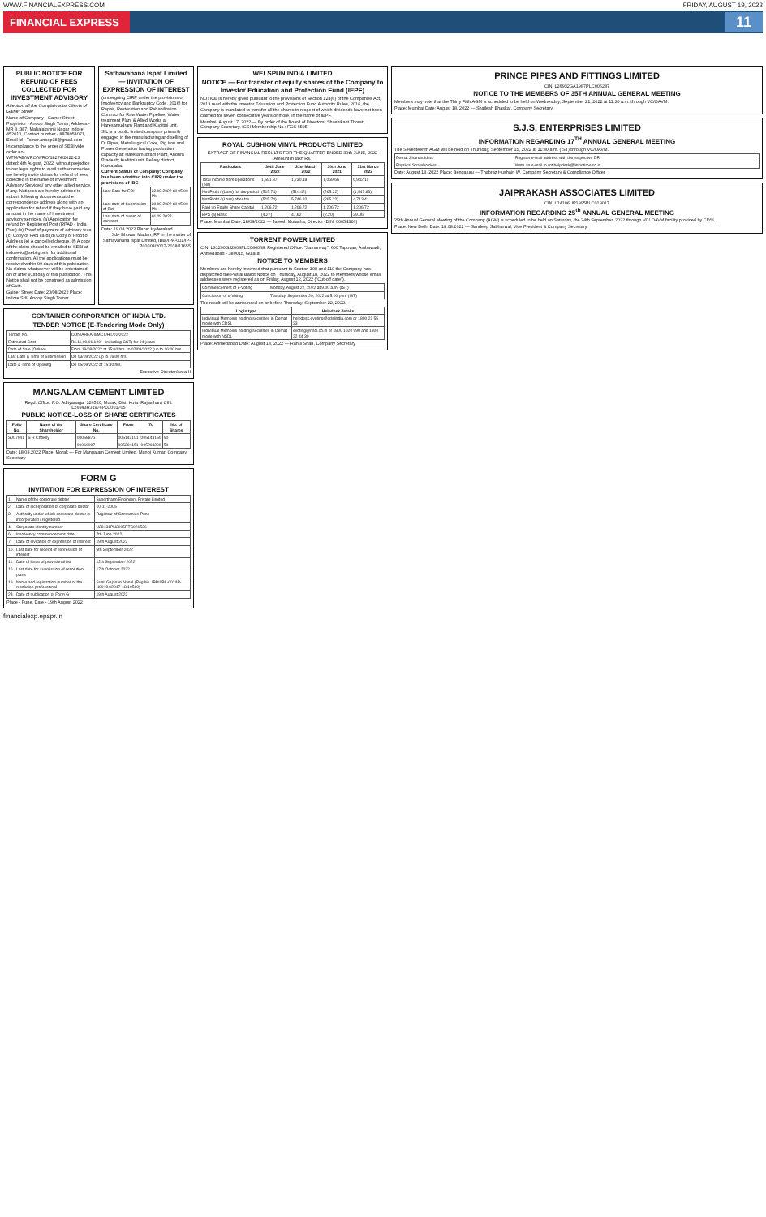WWW.FINANCIALEXPRESS.COM FRIDAY, AUGUST 19, 2022
FINANCIAL EXPRESS
11
PUBLIC NOTICE FOR REFUND OF FEES COLLECTED FOR INVESTMENT ADVISORY
Attention all the Complainants/ Clients of Gainer Street
Name of Company - Gainer Street, Proprietor - Anoop Singh Tomar, Address - MR 3, 387, Mahalakshmi Nagar Indore 452010, Contact number - 8878954071, Email Id - Tomar.anoop38@gmail.com
In compliance to the order of SEBI vide order no. WTM/AB/WRO/WRO/18274/2022-23 dated: 4th August, 2022, without prejudice to our legal rights to avail further remedies, we hereby invite claims for refund of fees collected in the name of Investment Advisory Services/ any other allied service, if any. Noticees are hereby advised to submit following documents at the correspondence address along with an application for refund if they have paid any amount in the name of Investment advisory services. (a) Application for refund by Registered Post (RPAD - India Post) (b) Proof of payment of advisory fees (c) Copy of PAN card (d) Copy of Proof of Address (e) A cancelled cheque. (f) A copy of the claim should be emailed to SEBI at indore-io@sebi.gov.in for additional confirmation. All the applications must be received within 90 days of this publication. No claims whatsoever will be entertained on/or after 91st day of this publication. This Notice shall not be construed as admission of Guilt.
Gainer Street Date: 20/08/2022 Place: Indore Sd/- Anoop Singh Tomar
Sathavahana Ispat Limited — INVITATION OF EXPRESSION OF INTEREST
(undergoing CIRP under the provisions of Insolvency and Bankruptcy Code, 2016) for Repair, Restoration and Rehabilitation Contract for Raw Water Pipeline, Water treatment Plant & Allied Works at Haresamudram Plant and Kuditini unit.
SIL is a public limited company primarily engaged in the manufacturing and selling of DI Pipes, Metallurgical Coke, Pig Iron and Power Generation having production capacity at: Haresamudram Plant, Andhra Pradesh; Kuditini unit, Bellary district, Karnataka.
Current Status of Company: Company has been admitted into CIRP under the provisions of IBC
| Last Date for EOI | 22.08.2022 till 05:00 PM |
| Last date of Submission of Bid | 30.08.2022 till 05:00 PM |
| Last date of award of contract | 01.09.2022 |
Date: 19.08.2022 Place: Hyderabad
Sd/- Bhuvan Madan, RP in the matter of Sathavahana Ispat Limited, IBBI/IPA-001/IP-P01004/2017-2018/11655
CONTAINER CORPORATION OF INDIA LTD.
TENDER NOTICE (E-Tendering Mode Only)
| Tender No. | CON/AREA-II/MCT/HT/02/2022 |
| Estimated Cost | Rs.11,09,01,120/- (including GST) for 04 years |
| Date of Sale (Online) | From 19/08/2022 at 15:00 hrs. to 02/09/2022 (up to 16:00 hrs.) |
| Last Date & Time of Submission | On 03/09/2022 up to 16:00 hrs. |
| Date & Time of Opening | On 05/09/2022 at 15:30 hrs. |
Executive Director/Area-II
MANGALAM CEMENT LIMITED
Regd. Office: P.O. Adityanagar 326520, Morak, Dist. Kota (Rajasthan) CIN: L26943RJ1976PLC001705
PUBLIC NOTICE-LOSS OF SHARE CERTIFICATES
| Folio No. | Name of the Shareholder | Share Certificate No. | From | To | No. of Shares |
| --- | --- | --- | --- | --- | --- |
| S007041 | S R Choksy | 00058876 | 005143101 | 005143150 | 50 |
| | | 00060097 | 005204151 | 005204200 | 50 |
Date: 18.08.2022 Place: Morak — For Mangalam Cement Limited, Manoj Kumar, Company Secretary
FORM G
INVITATION FOR EXPRESSION OF INTEREST
| 1. | Name of the corporate debtor | Supertharm Engineers Private Limited |
| 2. | Date of incorporation of corporate debtor | 10-11-2005 |
| 3. | Authority under which corporate debtor is incorporated / registered | Registrar of Companies-Pune |
| 4. | Corporate identity number | U28131PN2005PTC021526 |
| 6. | Insolvency commencement date | 7th June 2022 |
| 7. | Date of invitation of expression of interest | 19th August 2022 |
| 10. | Last date for receipt of expression of interest | 5th September 2022 |
| 11. | Date of issue of provisional list | 12th September 2022 |
| 16. | Last date for submission of resolution plans | 17th October 2022 |
| 19. | Name and registration number of the resolution professional | Sunil Gajanan Nanal (Reg No. IBBI/IPA-002/IP-N00194/2017-18/10560) |
| 23. | Date of publication of Form G | 19th August 2022 |
Place - Pune, Date - 19th August 2022
WELSPUN INDIA LIMITED
NOTICE — For transfer of equity shares of the Company to Investor Education and Protection Fund (IEPF)
NOTICE is hereby given pursuant to the provisions of Section 124(6) of the Companies Act, 2013 read with the Investor Education and Protection Fund Authority Rules, 2016, the Company is mandated to transfer all the shares in respect of which dividends have not been claimed for seven consecutive years or more, in the name of IEPF.
Mumbai, August 17, 2022 — By order of the Board of Directors, Shashikant Thorat, Company Secretary, ICSI Membership No.: FCS 6505
ROYAL CUSHION VINYL PRODUCTS LIMITED
EXTRACT OF FINANCIAL RESULTS FOR THE QUARTER ENDED 30th JUNE, 2022 (Amount in lakh Rs.)
| Particulars | 30th June 2022 | 31st March 2022 | 30th June 2021 | 31st March 2022 |
| --- | --- | --- | --- | --- |
| Total income from operations (net) | 1,591.87 | 1,730.18 | 1,069.66 | 6,942.11 |
| Net Profit / (Loss) for the period | (515.74) | (514.42) | (265.22) | (1,547.83) |
| Net Profit / (Loss) after tax | (515.74) | 5,746.82 | (265.22) | 4,713.41 |
| Paid up Equity Share Capital | 1,206.72 | 1,206.72 | 1,206.72 | 1,206.72 |
| EPS (a) Basic | (4.27) | 47.62 | (2.20) | 39.06 |
Place: Mumbai Date: 18/08/2022 — Jayesh Motasha, Director (DIN: 00054326)
TORRENT POWER LIMITED
CIN: L31200GJ2004PLC044068. Registered Office: "Samanvay", 600 Tapovan, Ambawadi, Ahmedabad - 380015, Gujarat
NOTICE TO MEMBERS
Members are hereby informed that pursuant to Section 108 and 110 the Company has dispatched the Postal Ballot Notice on Thursday, August 18, 2022 to Members whose email addresses were registered as on Friday, August 12, 2022 ("Cut-off date").
| Commencement of e-Voting | Monday, August 22, 2022 at 9.00 a.m. (IST) |
| Conclusion of e-Voting | Tuesday, September 20, 2022 at 5.00 p.m. (IST) |
The result will be announced on or before Thursday, September 22, 2022.
| Login type | Helpdesk details |
| --- | --- |
| Individual Members holding securities in Demat mode with CDSL | helpdesk.evoting@cdslindia.com or 1800 22 55 33 |
| Individual Members holding securities in Demat mode with NSDL | evoting@nsdl.co.in or 1800 1020 990 and 1800 22 44 30 |
Place: Ahmedabad Date: August 18, 2022 — Rahul Shah, Company Secretary
PRINCE PIPES AND FITTINGS LIMITED
CIN: L26932GA1987PLC006287
NOTICE TO THE MEMBERS OF 35TH ANNUAL GENERAL MEETING
Members may note that the Thirty Fifth AGM is scheduled to be held on Wednesday, September 21, 2022 at 11:30 a.m. through VC/OAVM.
Place: Mumbai Date: August 18, 2022 — Shailesh Bhaskar, Company Secretary
S.J.S. ENTERPRISES LIMITED
INFORMATION REGARDING 17<sup>TH</sup> ANNUAL GENERAL MEETING
The Seventeenth AGM will be held on Thursday, September 15, 2022 at 11:30 a.m. (IST) through VC/OAVM.
| Demat Shareholders | Register e-mail address with the respective DP. |
| Physical Shareholders | Write an e-mail to rnt.helpdesk@linkintime.co.in |
Date: August 18, 2022 Place: Bengaluru — Thabraz Hushain W, Company Secretary & Compliance Officer
JAIPRAKASH ASSOCIATES LIMITED
CIN: L14106UP1995PLC019017
INFORMATION REGARDING 25<sup>th</sup> ANNUAL GENERAL MEETING
25th Annual General Meeting of the Company (AGM) is scheduled to be held on Saturday, the 24th September, 2022 through VC/ OAVM facility provided by CDSL.
Place: New Delhi Date: 18.08.2022 — Sandeep Sabharwal, Vice President & Company Secretary
financialexp.epapr.in